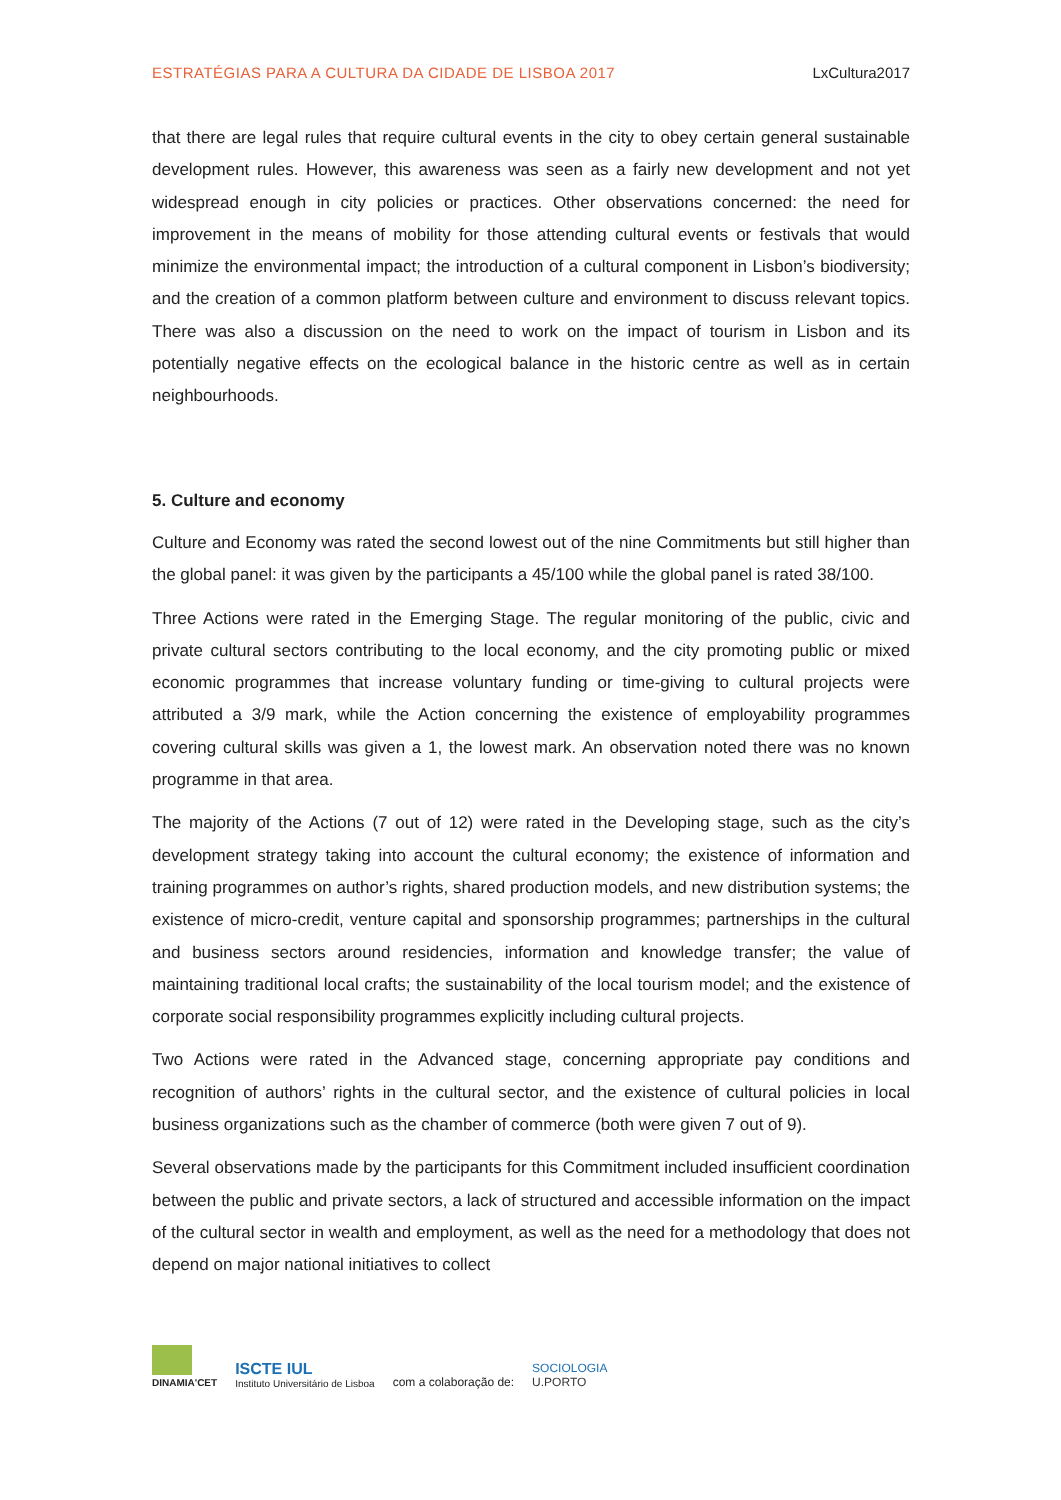ESTRATÉGIAS PARA A CULTURA DA CIDADE DE LISBOA 2017 LxCultura2017
that there are legal rules that require cultural events in the city to obey certain general sustainable development rules. However, this awareness was seen as a fairly new development and not yet widespread enough in city policies or practices. Other observations concerned: the need for improvement in the means of mobility for those attending cultural events or festivals that would minimize the environmental impact; the introduction of a cultural component in Lisbon’s biodiversity; and the creation of a common platform between culture and environment to discuss relevant topics. There was also a discussion on the need to work on the impact of tourism in Lisbon and its potentially negative effects on the ecological balance in the historic centre as well as in certain neighbourhoods.
5. Culture and economy
Culture and Economy was rated the second lowest out of the nine Commitments but still higher than the global panel: it was given by the participants a 45/100 while the global panel is rated 38/100.
Three Actions were rated in the Emerging Stage. The regular monitoring of the public, civic and private cultural sectors contributing to the local economy, and the city promoting public or mixed economic programmes that increase voluntary funding or time-giving to cultural projects were attributed a 3/9 mark, while the Action concerning the existence of employability programmes covering cultural skills was given a 1, the lowest mark. An observation noted there was no known programme in that area.
The majority of the Actions (7 out of 12) were rated in the Developing stage, such as the city’s development strategy taking into account the cultural economy; the existence of information and training programmes on author’s rights, shared production models, and new distribution systems; the existence of micro-credit, venture capital and sponsorship programmes; partnerships in the cultural and business sectors around residencies, information and knowledge transfer; the value of maintaining traditional local crafts; the sustainability of the local tourism model; and the existence of corporate social responsibility programmes explicitly including cultural projects.
Two Actions were rated in the Advanced stage, concerning appropriate pay conditions and recognition of authors’ rights in the cultural sector, and the existence of cultural policies in local business organizations such as the chamber of commerce (both were given 7 out of 9).
Several observations made by the participants for this Commitment included insufficient coordination between the public and private sectors, a lack of structured and accessible information on the impact of the cultural sector in wealth and employment, as well as the need for a methodology that does not depend on major national initiatives to collect
DINAMIA'CET
ISCTE IUL
Instituto Universitário de Lisboa
com a colaboração de:
SOCIOLOGIA
U.PORTO